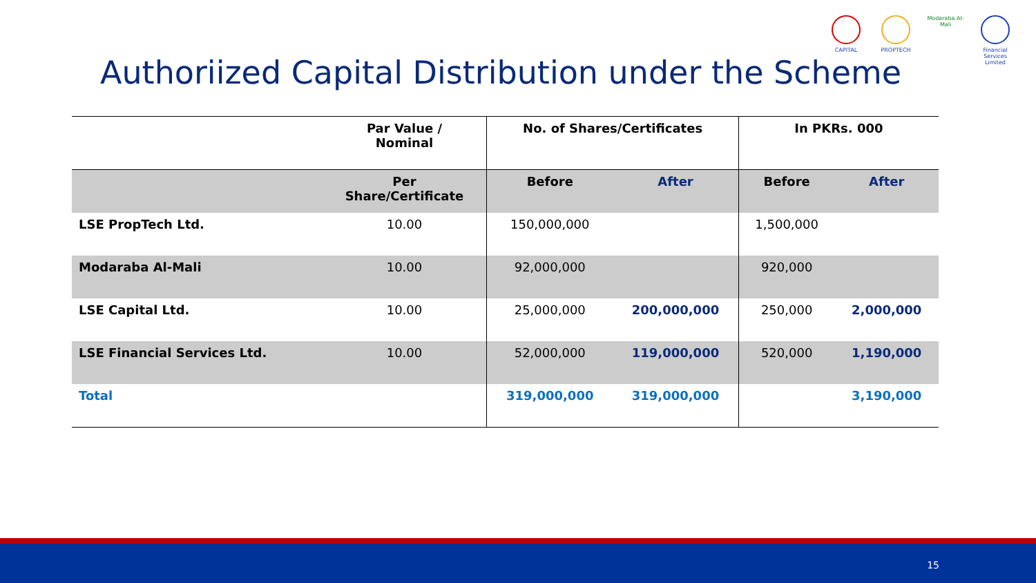CAPITAL PROPTECH Modaraba Al-Mali
Financial Services Limited
Authoriized Capital Distribution under the Scheme
| | Par Value / Nominal | No. of Shares/Certificates | | In PKRs. 000 | |
| --- | --- | --- | --- | --- | --- |
| | Per Share/Certificate | Before | After | Before | After |
| LSE PropTech Ltd. | 10.00 | 150,000,000 | | 1,500,000 | |
| Modaraba Al-Mali | 10.00 | 92,000,000 | | 920,000 | |
| LSE Capital Ltd. | 10.00 | 25,000,000 | 200,000,000 | 250,000 | 2,000,000 |
| LSE Financial Services Ltd. | 10.00 | 52,000,000 | 119,000,000 | 520,000 | 1,190,000 |
| Total | | 319,000,000 | 319,000,000 | | 3,190,000 |
15